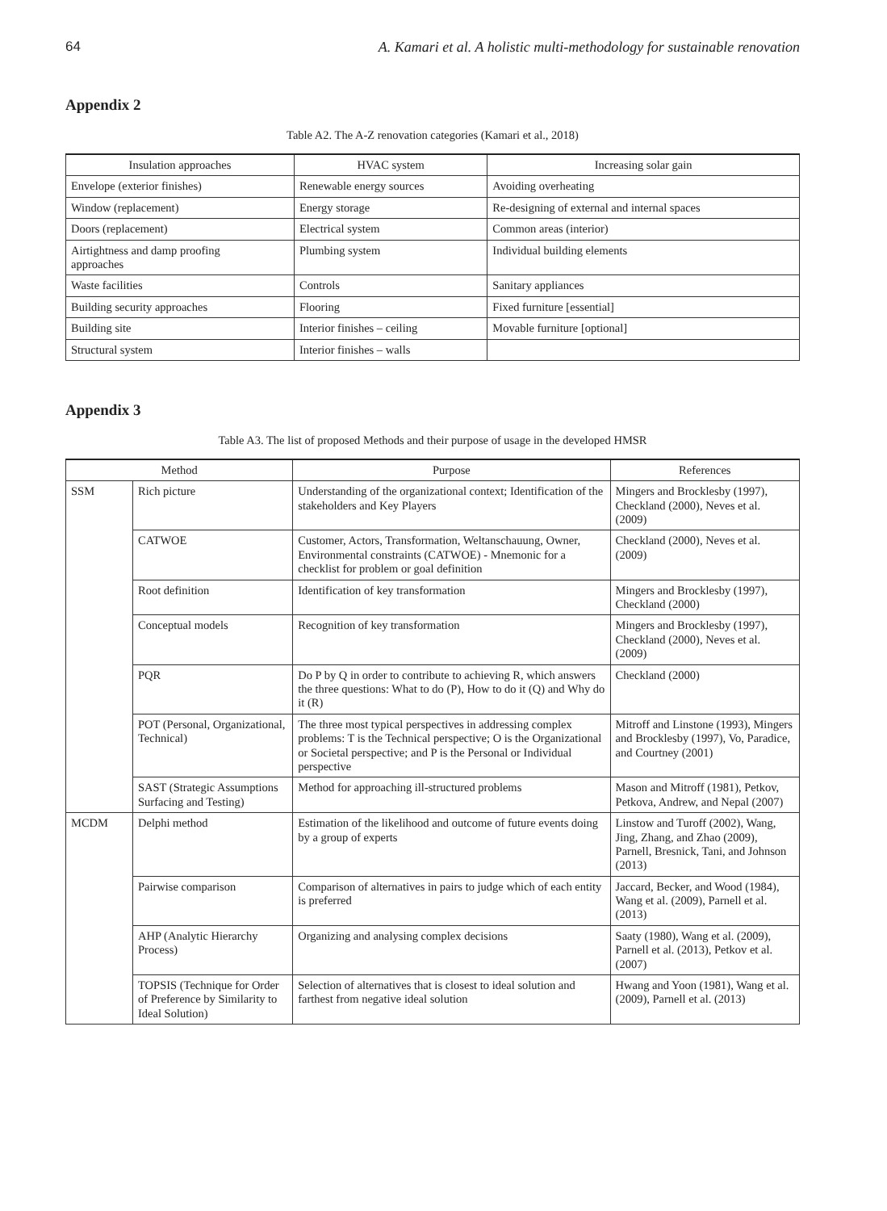64 A. Kamari et al. A holistic multi-methodology for sustainable renovation
Appendix 2
Table A2. The A-Z renovation categories (Kamari et al., 2018)
| Insulation approaches | HVAC system | Increasing solar gain |
| --- | --- | --- |
| Envelope (exterior finishes) | Renewable energy sources | Avoiding overheating |
| Window (replacement) | Energy storage | Re-designing of external and internal spaces |
| Doors (replacement) | Electrical system | Common areas (interior) |
| Airtightness and damp proofing approaches | Plumbing system | Individual building elements |
| Waste facilities | Controls | Sanitary appliances |
| Building security approaches | Flooring | Fixed furniture [essential] |
| Building site | Interior finishes – ceiling | Movable furniture [optional] |
| Structural system | Interior finishes – walls | |
Appendix 3
Table A3. The list of proposed Methods and their purpose of usage in the developed HMSR
| Method | | Purpose | References |
| --- | --- | --- | --- |
| SSM | Rich picture | Understanding of the organizational context; Identification of the stakeholders and Key Players | Mingers and Brocklesby (1997), Checkland (2000), Neves et al. (2009) |
| | CATWOE | Customer, Actors, Transformation, Weltanschauung, Owner, Environmental constraints (CATWOE) - Mnemonic for a checklist for problem or goal definition | Checkland (2000), Neves et al. (2009) |
| | Root definition | Identification of key transformation | Mingers and Brocklesby (1997), Checkland (2000) |
| | Conceptual models | Recognition of key transformation | Mingers and Brocklesby (1997), Checkland (2000), Neves et al. (2009) |
| | PQR | Do P by Q in order to contribute to achieving R, which answers the three questions: What to do (P), How to do it (Q) and Why do it (R) | Checkland (2000) |
| | POT (Personal, Organizational, Technical) | The three most typical perspectives in addressing complex problems: T is the Technical perspective; O is the Organizational or Societal perspective; and P is the Personal or Individual perspective | Mitroff and Linstone (1993), Mingers and Brocklesby (1997), Vo, Paradice, and Courtney (2001) |
| | SAST (Strategic Assumptions Surfacing and Testing) | Method for approaching ill-structured problems | Mason and Mitroff (1981), Petkov, Petkova, Andrew, and Nepal (2007) |
| MCDM | Delphi method | Estimation of the likelihood and outcome of future events doing by a group of experts | Linstow and Turoff (2002), Wang, Jing, Zhang, and Zhao (2009), Parnell, Bresnick, Tani, and Johnson (2013) |
| | Pairwise comparison | Comparison of alternatives in pairs to judge which of each entity is preferred | Jaccard, Becker, and Wood (1984), Wang et al. (2009), Parnell et al. (2013) |
| | AHP (Analytic Hierarchy Process) | Organizing and analysing complex decisions | Saaty (1980), Wang et al. (2009), Parnell et al. (2013), Petkov et al. (2007) |
| | TOPSIS (Technique for Order of Preference by Similarity to Ideal Solution) | Selection of alternatives that is closest to ideal solution and farthest from negative ideal solution | Hwang and Yoon (1981), Wang et al. (2009), Parnell et al. (2013) |